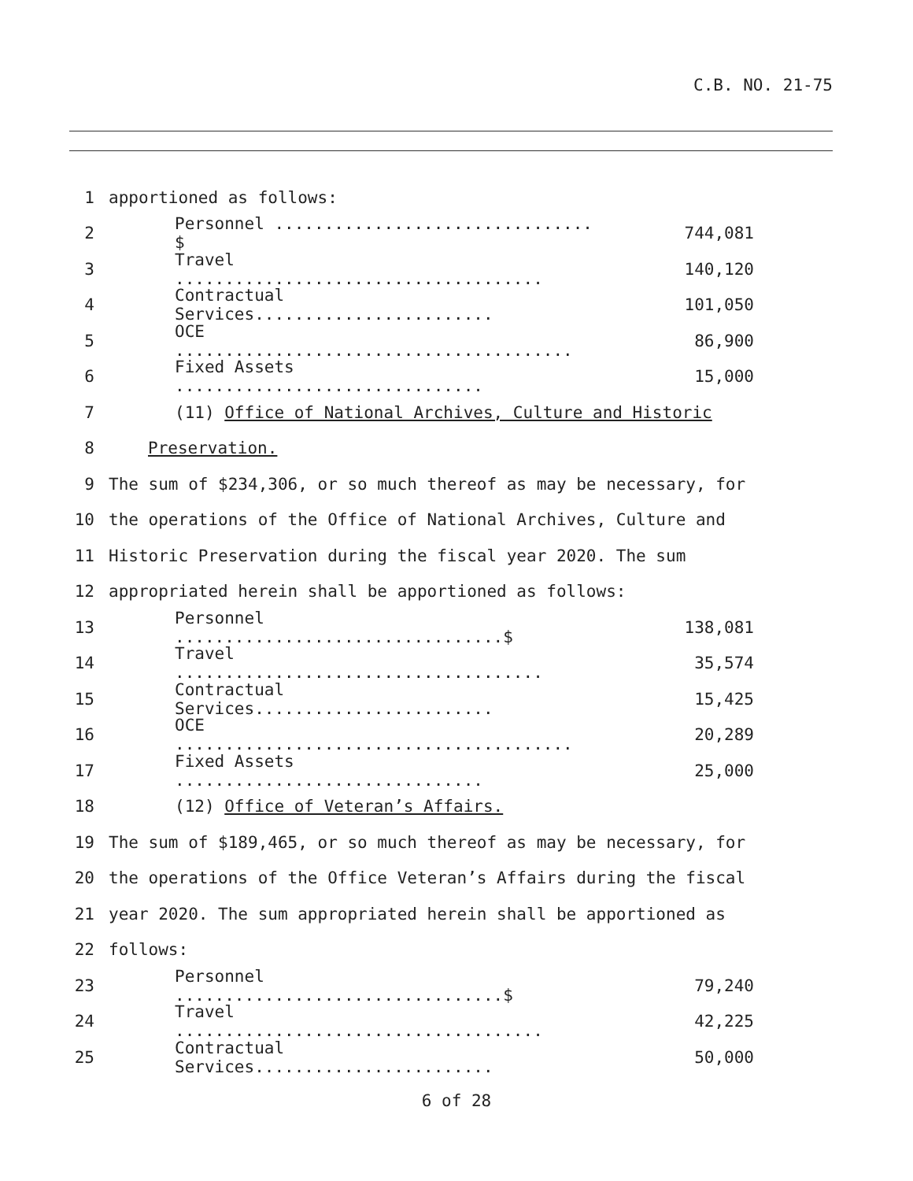C.B. NO. 21-75
1 apportioned as follows:
2 Personnel ................................ $ 744,081
3 Travel ..................................... 140,120
4 Contractual Services........................ 101,050
5 OCE ........................................ 86,900
6 Fixed Assets ............................... 15,000
7
(11) Office of National Archives, Culture and Historic
8 Preservation.
9
The sum of $234,306, or so much thereof as may be necessary, for
10
the operations of the Office of National Archives, Culture and
11
Historic Preservation during the fiscal year 2020. The sum
12
appropriated herein shall be apportioned as follows:
13 Personnel .................................$ 138,081
14 Travel ..................................... 35,574
15 Contractual Services........................ 15,425
16 OCE ........................................ 20,289
17 Fixed Assets ............................... 25,000
18
(12) Office of Veteran’s Affairs.
19
The sum of $189,465, or so much thereof as may be necessary, for
20
the operations of the Office Veteran’s Affairs during the fiscal
21
year 2020. The sum appropriated herein shall be apportioned as
22 follows:
23 Personnel .................................$ 79,240
24 Travel ..................................... 42,225
25 Contractual Services........................ 50,000
6 of 28